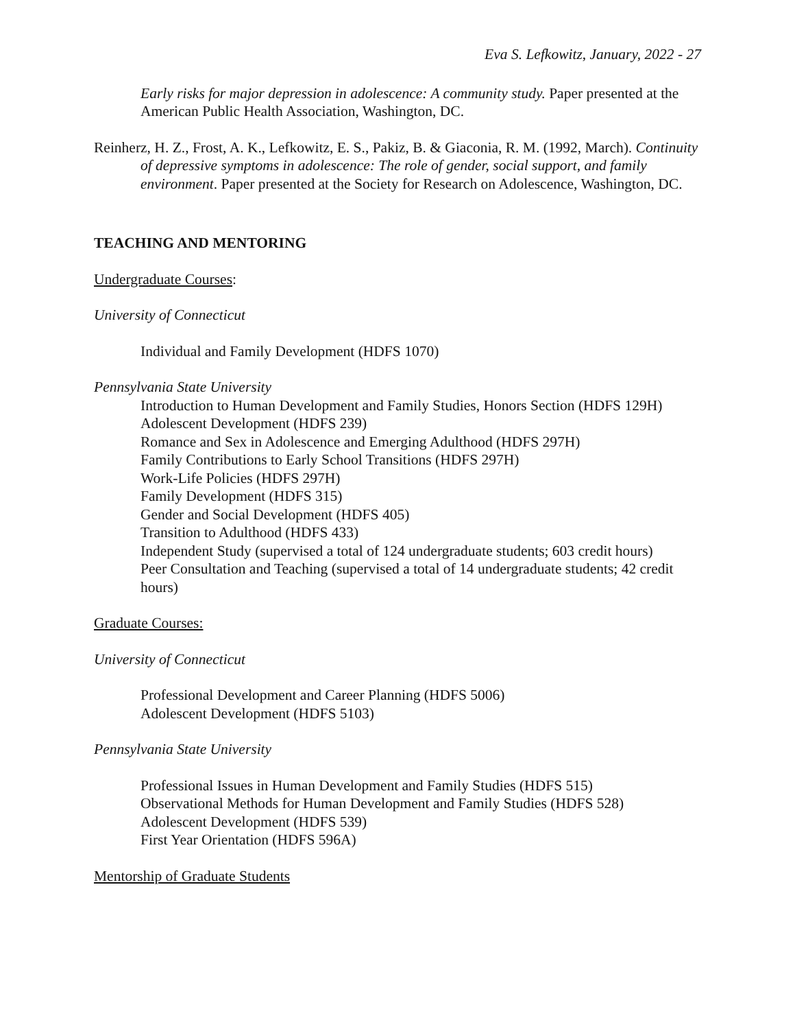Eva S. Lefkowitz, January, 2022 - 27
Early risks for major depression in adolescence: A community study. Paper presented at the American Public Health Association, Washington, DC.
Reinherz, H. Z., Frost, A. K., Lefkowitz, E. S., Pakiz, B. & Giaconia, R. M. (1992, March). Continuity of depressive symptoms in adolescence: The role of gender, social support, and family environment. Paper presented at the Society for Research on Adolescence, Washington, DC.
TEACHING AND MENTORING
Undergraduate Courses:
University of Connecticut
Individual and Family Development (HDFS 1070)
Pennsylvania State University
Introduction to Human Development and Family Studies, Honors Section (HDFS 129H)
Adolescent Development (HDFS 239)
Romance and Sex in Adolescence and Emerging Adulthood (HDFS 297H)
Family Contributions to Early School Transitions (HDFS 297H)
Work-Life Policies (HDFS 297H)
Family Development (HDFS 315)
Gender and Social Development (HDFS 405)
Transition to Adulthood (HDFS 433)
Independent Study (supervised a total of 124 undergraduate students; 603 credit hours)
Peer Consultation and Teaching (supervised a total of 14 undergraduate students; 42 credit hours)
Graduate Courses:
University of Connecticut
Professional Development and Career Planning (HDFS 5006)
Adolescent Development (HDFS 5103)
Pennsylvania State University
Professional Issues in Human Development and Family Studies (HDFS 515)
Observational Methods for Human Development and Family Studies (HDFS 528)
Adolescent Development (HDFS 539)
First Year Orientation (HDFS 596A)
Mentorship of Graduate Students